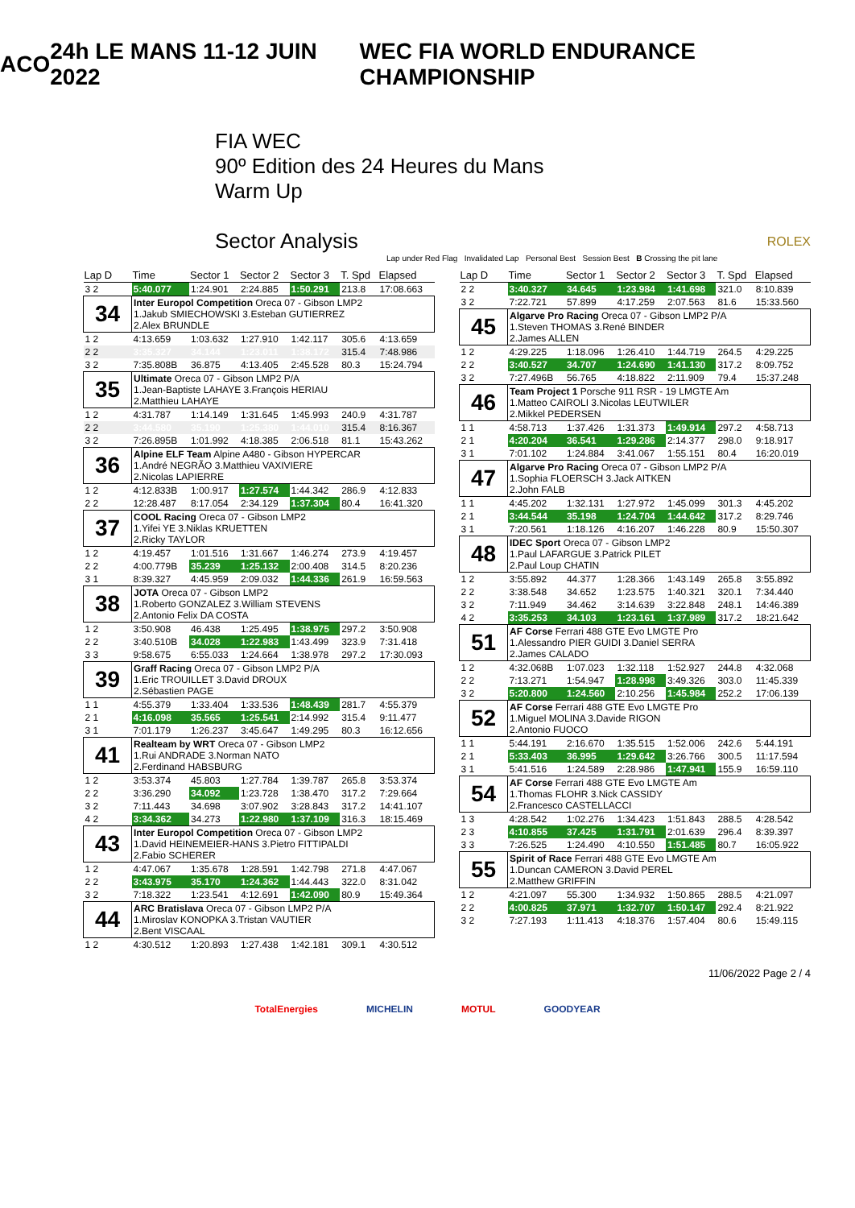ACO 24h LE MANS 11-12 JUIN 2022 WEC FIA WORLD ENDURANCE CHAMPIONSHIP
FIA WEC
90º Edition des 24 Heures du Mans
Warm Up
Sector Analysis ROLEX
Lap under Red Flag Invalidated Lap Personal Best Session Best B Crossing the pit lane
| Lap D | Time | Sector 1 | Sector 2 | Sector 3 | T. Spd | Elapsed |
| --- | --- | --- | --- | --- | --- | --- |
| 3 2 | 5:40.077 | 1:24.901 | 2:24.885 | 1:50.291 | 213.8 | 17:08.663 |
| 34 | Inter Europol Competition Oreca 07 - Gibson LMP2 1.Jakub SMIECHOWSKI 3.Esteban GUTIERREZ 2.Alex BRUNDLE | | | | | |
| 1 2 | 4:13.659 | 1:03.632 | 1:27.910 | 1:42.117 | 305.6 | 4:13.659 |
| 2 2 | 3:35.327 | 34.144 | 1:23.011 | 1:38.172 | 315.4 | 7:48.986 |
| 3 2 | 7:35.808B | 36.875 | 4:13.405 | 2:45.528 | 80.3 | 15:24.794 |
| 35 | Ultimate Oreca 07 - Gibson LMP2 P/A 1.Jean-Baptiste LAHAYE 3.François HERIAU 2.Matthieu LAHAYE | | | | | |
| 1 2 | 4:31.787 | 1:14.149 | 1:31.645 | 1:45.993 | 240.9 | 4:31.787 |
| 2 2 | 3:44.580 | 35.190 | 1:25.380 | 1:44.010 | 315.4 | 8:16.367 |
| 3 2 | 7:26.895B | 1:01.992 | 4:18.385 | 2:06.518 | 81.1 | 15:43.262 |
| 36 | Alpine ELF Team Alpine A480 - Gibson HYPERCAR 1.André NEGRÃO 3.Matthieu VAXIVIERE 2.Nicolas LAPIERRE | | | | | |
| 1 2 | 4:12.833B | 1:00.917 | 1:27.574 | 1:44.342 | 286.9 | 4:12.833 |
| 2 2 | 12:28.487 | 8:17.054 | 2:34.129 | 1:37.304 | 80.4 | 16:41.320 |
| 37 | COOL Racing Oreca 07 - Gibson LMP2 1.Yifei YE 3.Niklas KRUETTEN 2.Ricky TAYLOR | | | | | |
| 1 2 | 4:19.457 | 1:01.516 | 1:31.667 | 1:46.274 | 273.9 | 4:19.457 |
| 2 2 | 4:00.779B | 35.239 | 1:25.132 | 2:00.408 | 314.5 | 8:20.236 |
| 3 1 | 8:39.327 | 4:45.959 | 2:09.032 | 1:44.336 | 261.9 | 16:59.563 |
| 38 | JOTA Oreca 07 - Gibson LMP2 1.Roberto GONZALEZ 3.William STEVENS 2.Antonio Felix DA COSTA | | | | | |
| 1 2 | 3:50.908 | 46.438 | 1:25.495 | 1:38.975 | 297.2 | 3:50.908 |
| 2 2 | 3:40.510B | 34.028 | 1:22.983 | 1:43.499 | 323.9 | 7:31.418 |
| 3 3 | 9:58.675 | 6:55.033 | 1:24.664 | 1:38.978 | 297.2 | 17:30.093 |
| 39 | Graff Racing Oreca 07 - Gibson LMP2 P/A 1.Eric TROUILLET 3.David DROUX 2.Sébastien PAGE | | | | | |
| 1 1 | 4:55.379 | 1:33.404 | 1:33.536 | 1:48.439 | 281.7 | 4:55.379 |
| 2 1 | 4:16.098 | 35.565 | 1:25.541 | 2:14.992 | 315.4 | 9:11.477 |
| 3 1 | 7:01.179 | 1:26.237 | 3:45.647 | 1:49.295 | 80.3 | 16:12.656 |
| 41 | Realteam by WRT Oreca 07 - Gibson LMP2 1.Rui ANDRADE 3.Norman NATO 2.Ferdinand HABSBURG | | | | | |
| 1 2 | 3:53.374 | 45.803 | 1:27.784 | 1:39.787 | 265.8 | 3:53.374 |
| 2 2 | 3:36.290 | 34.092 | 1:23.728 | 1:38.470 | 317.2 | 7:29.664 |
| 3 2 | 7:11.443 | 34.698 | 3:07.902 | 3:28.843 | 317.2 | 14:41.107 |
| 4 2 | 3:34.362 | 34.273 | 1:22.980 | 1:37.109 | 316.3 | 18:15.469 |
| 43 | Inter Europol Competition Oreca 07 - Gibson LMP2 1.David HEINEMEIER-HANS 3.Pietro FITTIPALDI 2.Fabio SCHERER | | | | | |
| 1 2 | 4:47.067 | 1:35.678 | 1:28.591 | 1:42.798 | 271.8 | 4:47.067 |
| 2 2 | 3:43.975 | 35.170 | 1:24.362 | 1:44.443 | 322.0 | 8:31.042 |
| 3 2 | 7:18.322 | 1:23.541 | 4:12.691 | 1:42.090 | 80.9 | 15:49.364 |
| 44 | ARC Bratislava Oreca 07 - Gibson LMP2 P/A 1.Miroslav KONOPKA 3.Tristan VAUTIER 2.Bent VISCAAL | | | | | |
| 1 2 | 4:30.512 | 1:20.893 | 1:27.438 | 1:42.181 | 309.1 | 4:30.512 |
| Lap D | Time | Sector 1 | Sector 2 | Sector 3 | T. Spd | Elapsed |
| --- | --- | --- | --- | --- | --- | --- |
| 2 2 | 3:40.327 | 34.645 | 1:23.984 | 1:41.698 | 321.0 | 8:10.839 |
| 3 2 | 7:22.721 | 57.899 | 4:17.259 | 2:07.563 | 81.6 | 15:33.560 |
| 45 | Algarve Pro Racing Oreca 07 - Gibson LMP2 P/A 1.Steven THOMAS 3.René BINDER 2.James ALLEN | | | | | |
| 1 2 | 4:29.225 | 1:18.096 | 1:26.410 | 1:44.719 | 264.5 | 4:29.225 |
| 2 2 | 3:40.527 | 34.707 | 1:24.690 | 1:41.130 | 317.2 | 8:09.752 |
| 3 2 | 7:27.496B | 56.765 | 4:18.822 | 2:11.909 | 79.4 | 15:37.248 |
| 46 | Team Project 1 Porsche 911 RSR - 19 LMGTE Am 1.Matteo CAIROLI 3.Nicolas LEUTWILER 2.Mikkel PEDERSEN | | | | | |
| 1 1 | 4:58.713 | 1:37.426 | 1:31.373 | 1:49.914 | 297.2 | 4:58.713 |
| 2 1 | 4:20.204 | 36.541 | 1:29.286 | 2:14.377 | 298.0 | 9:18.917 |
| 3 1 | 7:01.102 | 1:24.884 | 3:41.067 | 1:55.151 | 80.4 | 16:20.019 |
| 47 | Algarve Pro Racing Oreca 07 - Gibson LMP2 P/A 1.Sophia FLOERSCH 3.Jack AITKEN 2.John FALB | | | | | |
| 1 1 | 4:45.202 | 1:32.131 | 1:27.972 | 1:45.099 | 301.3 | 4:45.202 |
| 2 1 | 3:44.544 | 35.198 | 1:24.704 | 1:44.642 | 317.2 | 8:29.746 |
| 3 1 | 7:20.561 | 1:18.126 | 4:16.207 | 1:46.228 | 80.9 | 15:50.307 |
| 48 | IDEC Sport Oreca 07 - Gibson LMP2 1.Paul LAFARGUE 3.Patrick PILET 2.Paul Loup CHATIN | | | | | |
| 1 2 | 3:55.892 | 44.377 | 1:28.366 | 1:43.149 | 265.8 | 3:55.892 |
| 2 2 | 3:38.548 | 34.652 | 1:23.575 | 1:40.321 | 320.1 | 7:34.440 |
| 3 2 | 7:11.949 | 34.462 | 3:14.639 | 3:22.848 | 248.1 | 14:46.389 |
| 4 2 | 3:35.253 | 34.103 | 1:23.161 | 1:37.989 | 317.2 | 18:21.642 |
| 51 | AF Corse Ferrari 488 GTE Evo LMGTE Pro 1.Alessandro PIER GUIDI 3.Daniel SERRA 2.James CALADO | | | | | |
| 1 2 | 4:32.068B | 1:07.023 | 1:32.118 | 1:52.927 | 244.8 | 4:32.068 |
| 2 2 | 7:13.271 | 1:54.947 | 1:28.998 | 3:49.326 | 303.0 | 11:45.339 |
| 3 2 | 5:20.800 | 1:24.560 | 2:10.256 | 1:45.984 | 252.2 | 17:06.139 |
| 52 | AF Corse Ferrari 488 GTE Evo LMGTE Pro 1.Miguel MOLINA 3.Davide RIGON 2.Antonio FUOCO | | | | | |
| 1 1 | 5:44.191 | 2:16.670 | 1:35.515 | 1:52.006 | 242.6 | 5:44.191 |
| 2 1 | 5:33.403 | 36.995 | 1:29.642 | 3:26.766 | 300.5 | 11:17.594 |
| 3 1 | 5:41.516 | 1:24.589 | 2:28.986 | 1:47.941 | 155.9 | 16:59.110 |
| 54 | AF Corse Ferrari 488 GTE Evo LMGTE Am 1.Thomas FLOHR 3.Nick CASSIDY 2.Francesco CASTELLACCI | | | | | |
| 1 3 | 4:28.542 | 1:02.276 | 1:34.423 | 1:51.843 | 288.5 | 4:28.542 |
| 2 3 | 4:10.855 | 37.425 | 1:31.791 | 2:01.639 | 296.4 | 8:39.397 |
| 3 3 | 7:26.525 | 1:24.490 | 4:10.550 | 1:51.485 | 80.7 | 16:05.922 |
| 55 | Spirit of Race Ferrari 488 GTE Evo LMGTE Am 1.Duncan CAMERON 3.David PEREL 2.Matthew GRIFFIN | | | | | |
| 1 2 | 4:21.097 | 55.300 | 1:34.932 | 1:50.865 | 288.5 | 4:21.097 |
| 2 2 | 4:00.825 | 37.971 | 1:32.707 | 1:50.147 | 292.4 | 8:21.922 |
| 3 2 | 7:27.193 | 1:11.413 | 4:18.376 | 1:57.404 | 80.6 | 15:49.115 |
11/06/2022 Page 2 / 4
TotalEnergies MICHELIN MOTUL GOODYEAR